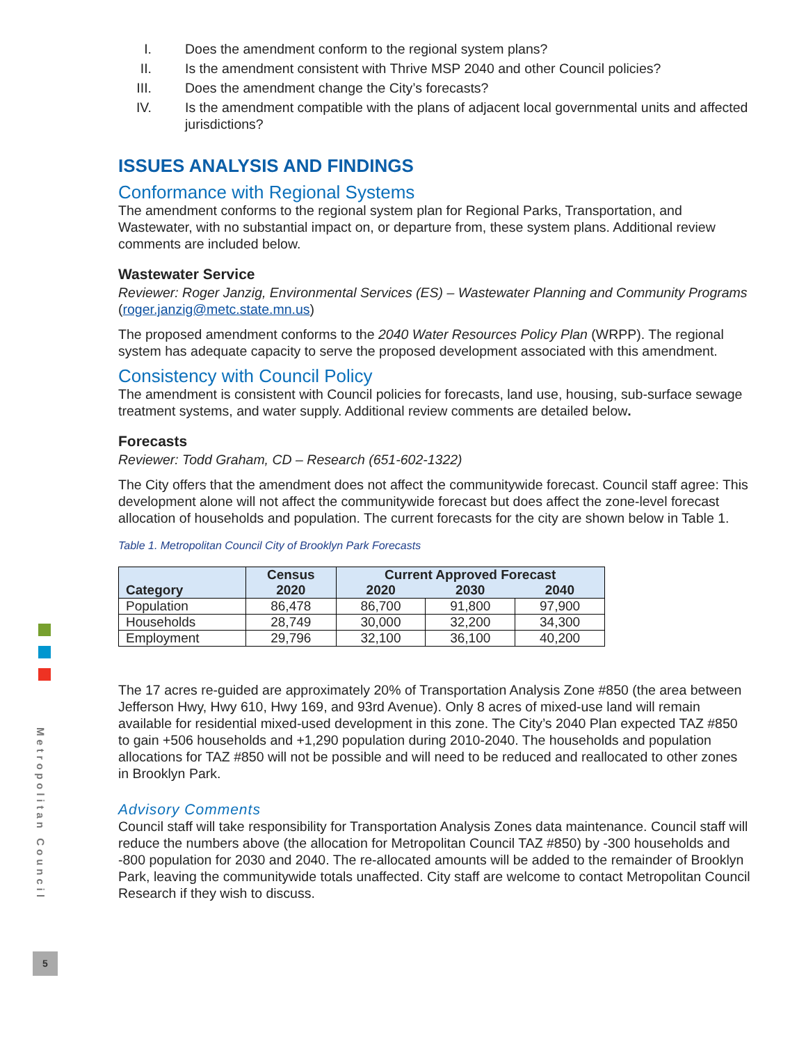Metropolitan Council
5
I. Does the amendment conform to the regional system plans?
II. Is the amendment consistent with Thrive MSP 2040 and other Council policies?
III. Does the amendment change the City’s forecasts?
IV. Is the amendment compatible with the plans of adjacent local governmental units and affected jurisdictions?
ISSUES ANALYSIS AND FINDINGS
Conformance with Regional Systems
The amendment conforms to the regional system plan for Regional Parks, Transportation, and Wastewater, with no substantial impact on, or departure from, these system plans. Additional review comments are included below.
Wastewater Service
Reviewer: Roger Janzig, Environmental Services (ES) – Wastewater Planning and Community Programs (roger.janzig@metc.state.mn.us)
The proposed amendment conforms to the 2040 Water Resources Policy Plan (WRPP). The regional system has adequate capacity to serve the proposed development associated with this amendment.
Consistency with Council Policy
The amendment is consistent with Council policies for forecasts, land use, housing, sub-surface sewage treatment systems, and water supply. Additional review comments are detailed below.
Forecasts
Reviewer: Todd Graham, CD – Research (651-602-1322)
The City offers that the amendment does not affect the communitywide forecast. Council staff agree: This development alone will not affect the communitywide forecast but does affect the zone-level forecast allocation of households and population. The current forecasts for the city are shown below in Table 1.
Table 1. Metropolitan Council City of Brooklyn Park Forecasts
| Category | Census 2020 | Current Approved Forecast | | |
| --- | --- | --- | --- | --- |
| | | 2020 | 2030 | 2040 |
| Population | 86,478 | 86,700 | 91,800 | 97,900 |
| Households | 28,749 | 30,000 | 32,200 | 34,300 |
| Employment | 29,796 | 32,100 | 36,100 | 40,200 |
The 17 acres re-guided are approximately 20% of Transportation Analysis Zone #850 (the area between Jefferson Hwy, Hwy 610, Hwy 169, and 93rd Avenue). Only 8 acres of mixed-use land will remain available for residential mixed-used development in this zone. The City’s 2040 Plan expected TAZ #850 to gain +506 households and +1,290 population during 2010-2040. The households and population allocations for TAZ #850 will not be possible and will need to be reduced and reallocated to other zones in Brooklyn Park.
Advisory Comments
Council staff will take responsibility for Transportation Analysis Zones data maintenance. Council staff will reduce the numbers above (the allocation for Metropolitan Council TAZ #850) by -300 households and -800 population for 2030 and 2040. The re-allocated amounts will be added to the remainder of Brooklyn Park, leaving the communitywide totals unaffected. City staff are welcome to contact Metropolitan Council Research if they wish to discuss.